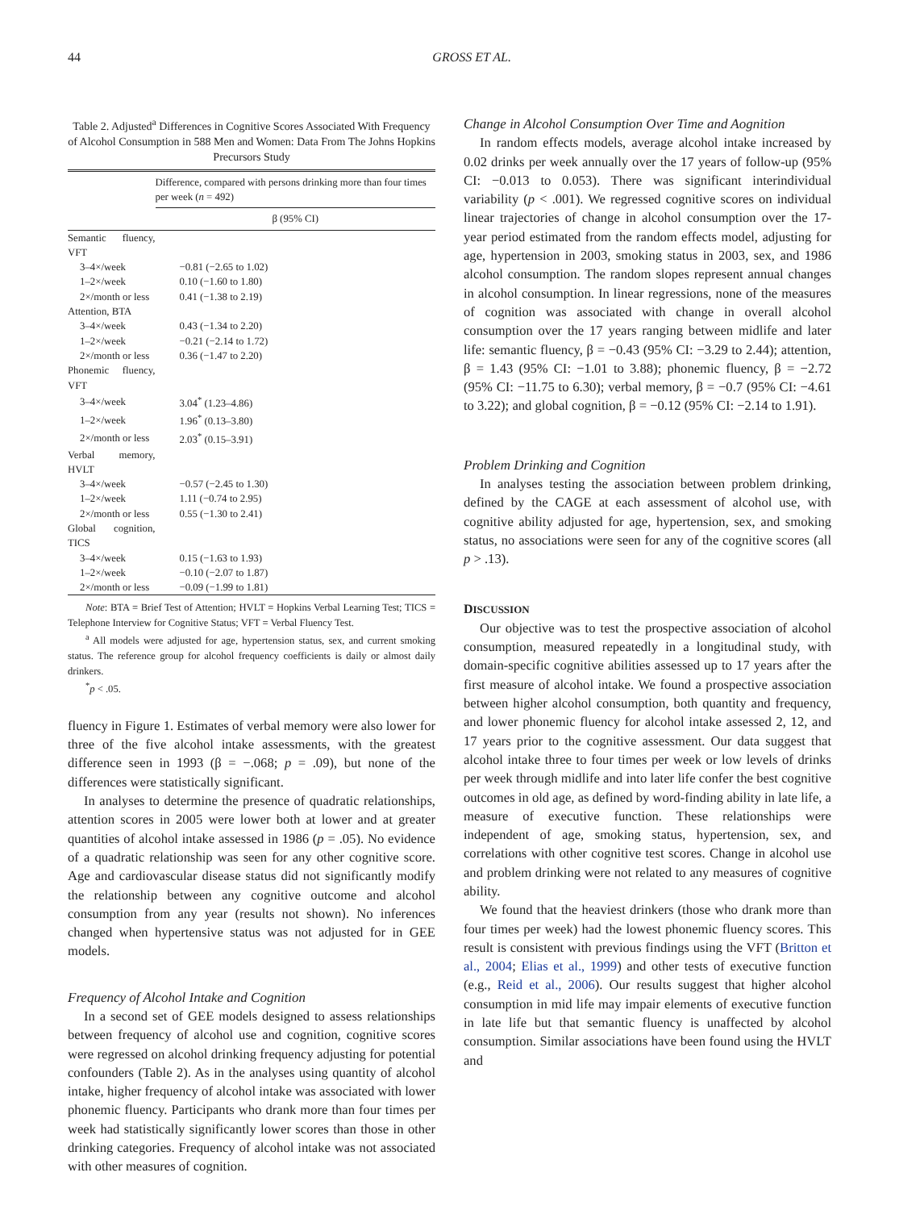44 GROSS ET AL.
Table 2. Adjusted<sup>a</sup> Differences in Cognitive Scores Associated With Frequency of Alcohol Consumption in 588 Men and Women: Data From The Johns Hopkins Precursors Study
| | Difference, compared with persons drinking more than four times per week ( n = 492) |
| --- | --- |
| | β (95% CI) |
| Semantic fluency, VFT | |
| 3–4×/week | −0.81 (−2.65 to 1.02) |
| 1–2×/week | 0.10 (−1.60 to 1.80) |
| 2×/month or less | 0.41 (−1.38 to 2.19) |
| Attention, BTA | |
| 3–4×/week | 0.43 (−1.34 to 2.20) |
| 1–2×/week | −0.21 (−2.14 to 1.72) |
| 2×/month or less | 0.36 (−1.47 to 2.20) |
| Phonemic fluency, VFT | |
| 3–4×/week | 3.04<sup>*</sup> (1.23–4.86) |
| 1–2×/week | 1.96<sup>*</sup> (0.13–3.80) |
| 2×/month or less | 2.03<sup>*</sup> (0.15–3.91) |
| Verbal memory, HVLT | |
| 3–4×/week | −0.57 (−2.45 to 1.30) |
| 1–2×/week | 1.11 (−0.74 to 2.95) |
| 2×/month or less | 0.55 (−1.30 to 2.41) |
| Global cognition, TICS | |
| 3–4×/week | 0.15 (−1.63 to 1.93) |
| 1–2×/week | −0.10 (−2.07 to 1.87) |
| 2×/month or less | −0.09 (−1.99 to 1.81) |
Note: BTA = Brief Test of Attention; HVLT = Hopkins Verbal Learning Test; TICS = Telephone Interview for Cognitive Status; VFT = Verbal Fluency Test.
<sup>a</sup> All models were adjusted for age, hypertension status, sex, and current smoking status. The reference group for alcohol frequency coefficients is daily or almost daily drinkers.
<sup>*</sup> p < .05.
fluency in Figure 1. Estimates of verbal memory were also lower for three of the five alcohol intake assessments, with the greatest difference seen in 1993 (β = −.068; p = .09), but none of the differences were statistically significant.
In analyses to determine the presence of quadratic relationships, attention scores in 2005 were lower both at lower and at greater quantities of alcohol intake assessed in 1986 (p = .05). No evidence of a quadratic relationship was seen for any other cognitive score. Age and cardiovascular disease status did not significantly modify the relationship between any cognitive outcome and alcohol consumption from any year (results not shown). No inferences changed when hypertensive status was not adjusted for in GEE models.
Frequency of Alcohol Intake and Cognition
In a second set of GEE models designed to assess relationships between frequency of alcohol use and cognition, cognitive scores were regressed on alcohol drinking frequency adjusting for potential confounders (Table 2). As in the analyses using quantity of alcohol intake, higher frequency of alcohol intake was associated with lower phonemic fluency. Participants who drank more than four times per week had statistically significantly lower scores than those in other drinking categories. Frequency of alcohol intake was not associated with other measures of cognition.
Change in Alcohol Consumption Over Time and Aognition
In random effects models, average alcohol intake increased by 0.02 drinks per week annually over the 17 years of follow-up (95% CI: −0.013 to 0.053). There was significant interindividual variability (p < .001). We regressed cognitive scores on individual linear trajectories of change in alcohol consumption over the 17-year period estimated from the random effects model, adjusting for age, hypertension in 2003, smoking status in 2003, sex, and 1986 alcohol consumption. The random slopes represent annual changes in alcohol consumption. In linear regressions, none of the measures of cognition was associated with change in overall alcohol consumption over the 17 years ranging between midlife and later life: semantic fluency, β = −0.43 (95% CI: −3.29 to 2.44); attention, β = 1.43 (95% CI: −1.01 to 3.88); phonemic fluency, β = −2.72 (95% CI: −11.75 to 6.30); verbal memory, β = −0.7 (95% CI: −4.61 to 3.22); and global cognition, β = −0.12 (95% CI: −2.14 to 1.91).
Problem Drinking and Cognition
In analyses testing the association between problem drinking, defined by the CAGE at each assessment of alcohol use, with cognitive ability adjusted for age, hypertension, sex, and smoking status, no associations were seen for any of the cognitive scores (all p > .13).
DISCUSSION
Our objective was to test the prospective association of alcohol consumption, measured repeatedly in a longitudinal study, with domain-specific cognitive abilities assessed up to 17 years after the first measure of alcohol intake. We found a prospective association between higher alcohol consumption, both quantity and frequency, and lower phonemic fluency for alcohol intake assessed 2, 12, and 17 years prior to the cognitive assessment. Our data suggest that alcohol intake three to four times per week or low levels of drinks per week through midlife and into later life confer the best cognitive outcomes in old age, as defined by word-finding ability in late life, a measure of executive function. These relationships were independent of age, smoking status, hypertension, sex, and correlations with other cognitive test scores. Change in alcohol use and problem drinking were not related to any measures of cognitive ability.
We found that the heaviest drinkers (those who drank more than four times per week) had the lowest phonemic fluency scores. This result is consistent with previous findings using the VFT (Britton et al., 2004; Elias et al., 1999) and other tests of executive function (e.g., Reid et al., 2006). Our results suggest that higher alcohol consumption in mid life may impair elements of executive function in late life but that semantic fluency is unaffected by alcohol consumption. Similar associations have been found using the HVLT and